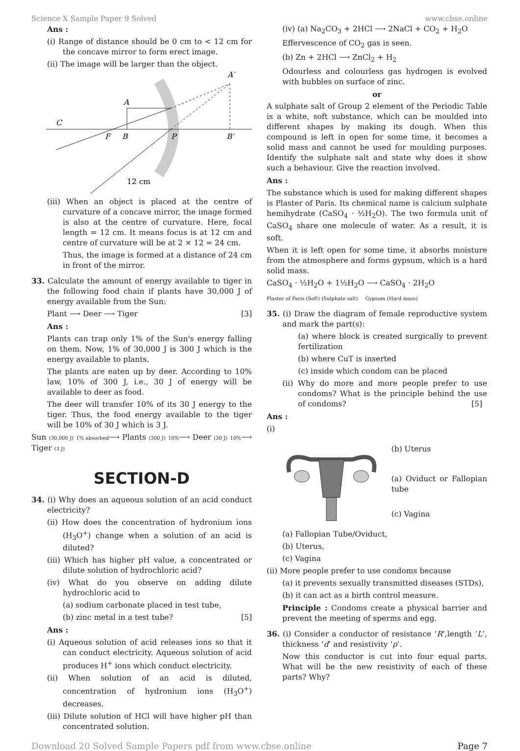Science X Sample Paper 9 Solved www.cbse.online
Ans :
(i) Range of distance should be 0 cm to < 12 cm for the concave mirror to form erect image.
(ii) The image will be larger than the object.
A′
A
C
F
B
P
B′
12 cm
(iii) When an object is placed at the centre of curvature of a concave mirror, the image formed is also at the centre of curvature. Here, focal length = 12 cm. It means focus is at 12 cm and centre of curvature will be at 2 × 12 = 24 cm.
Thus, the image is formed at a distance of 24 cm in front of the mirror.
33. Calculate the amount of energy available to tiger in the following food chain if plants have 30,000 J of energy available from the Sun:
Plant ⟶ Deer ⟶ Tiger [3]
Ans :
Plants can trap only 1% of the Sun's energy falling on them. Now, 1% of 30,000 J is 300 J which is the energy available to plants.
The plants are eaten up by deer. According to 10% law, 10% of 300 J, i.e., 30 J of energy will be available to deer as food.
The deer will transfer 10% of its 30 J energy to the tiger. Thus, the food energy available to the tiger will be 10% of 30 J which is 3 J.
Sun (30,000 J) 1% absorbed⟶ Plants (300 J) 10%⟶ Deer (30 J) 10%⟶ Tiger (3 J)
SECTION-D
34. (i) Why does an aqueous solution of an acid conduct electricity?
(ii) How does the concentration of hydronium ions (H<sub>3</sub>O<sup>+</sup>) change when a solution of an acid is diluted?
(iii) Which has higher pH value, a concentrated or dilute solution of hydrochloric acid?
(iv) What do you observe on adding dilute hydrochloric acid to
(a) sodium carbonate placed in test tube,
(b) zinc metal in a test tube? [5]
Ans :
(i) Aqueous solution of acid releases ions so that it can conduct electricity. Aqueous solution of acid produces H<sup>+</sup> ions which conduct electricity.
(ii) When solution of an acid is diluted, concentration of hydronium ions (H<sub>3</sub>O<sup>+</sup>) decreases.
(iii) Dilute solution of HCl will have higher pH than concentrated solution.
(iv) (a) Na<sub>2</sub>CO<sub>3</sub> + 2HCl ⟶ 2NaCl + CO<sub>2</sub> + H<sub>2</sub>O
Effervescence of CO<sub>2</sub> gas is seen.
(b) Zn + 2HCl ⟶ ZnCl<sub>2</sub> + H<sub>2</sub>
Odourless and colourless gas hydrogen is evolved with bubbles on surface of zinc.
or
A sulphate salt of Group 2 element of the Periodic Table is a white, soft substance, which can be moulded into different shapes by making its dough. When this compound is left in open for some time, it becomes a solid mass and cannot be used for moulding purposes. Identify the sulphate salt and state why does it show such a behaviour. Give the reaction involved.
Ans :
The substance which is used for making different shapes is Plaster of Paris. Its chemical name is calcium sulphate hemihydrate (CaSO<sub>4</sub> · ½H<sub>2</sub>O). The two formula unit of CaSO<sub>4</sub> share one molecule of water. As a result, it is soft.
When it is left open for some time, it absorbs moisture from the atmosphere and forms gypsum, which is a hard solid mass.
CaSO<sub>4</sub> · ½H<sub>2</sub>O + 1½H<sub>2</sub>O ⟶ CaSO<sub>4</sub> · 2H<sub>2</sub>O
Plaster of Paris (Soft) (Sulphate salt) Gypsum (Hard mass)
35. (i) Draw the diagram of female reproductive system and mark the part(s):
(a) where block is created surgically to prevent fertilization
(b) where CuT is inserted
(c) inside which condom can be placed
(ii) Why do more and more people prefer to use condoms? What is the principle behind the use of condoms? [5]
Ans :
(i)
(b) Uterus
(a) Oviduct or Fallopian tube
(c) Vagina
(a) Fallopian Tube/Oviduct,
(b) Uterus,
(c) Vagina
(ii) More people prefer to use condoms because
(a) it prevents sexually transmitted diseases (STDs),
(b) it can act as a birth control measure.
Principle : Condoms create a physical barrier and prevent the meeting of sperms and egg.
36. (i) Consider a conductor of resistance ‘R’,length ‘L’, thickness ‘d’ and resistivity ‘ρ’.
Now this conductor is cut into four equal parts. What will be the new resistivity of each of these parts? Why?
Download 20 Solved Sample Papers pdf from www.cbse.online Page 7